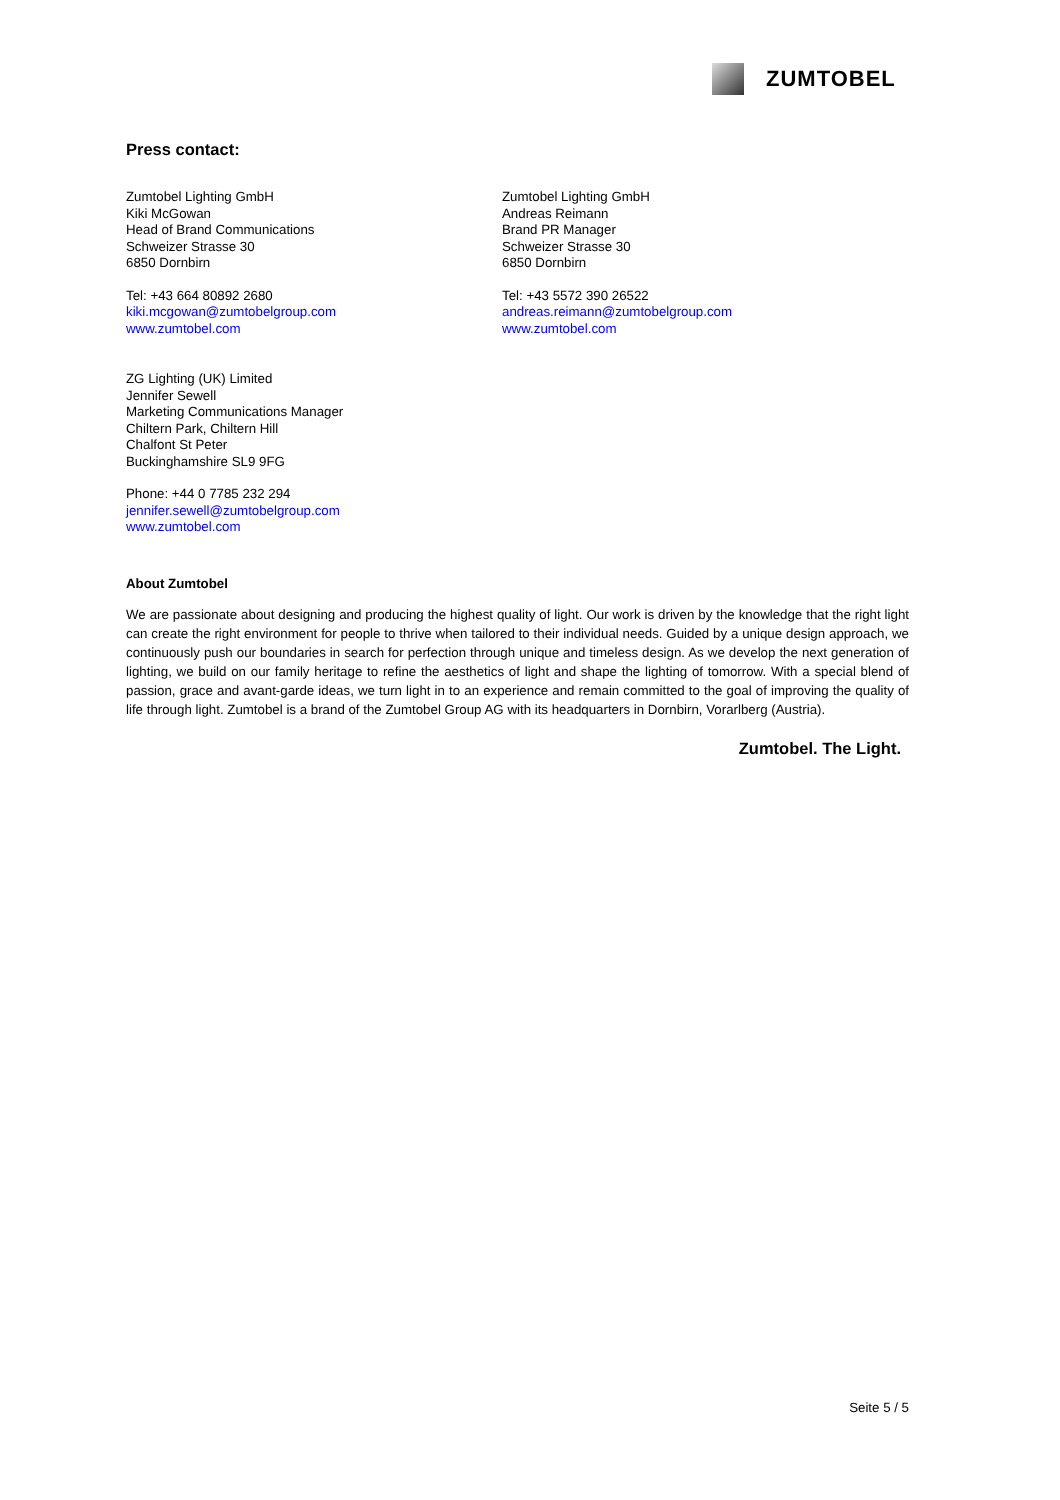ZUMTOBEL
Press contact:
Zumtobel Lighting GmbH
Kiki McGowan
Head of Brand Communications
Schweizer Strasse 30
6850 Dornbirn
Tel: +43 664 80892 2680
kiki.mcgowan@zumtobelgroup.com
www.zumtobel.com
Zumtobel Lighting GmbH
Andreas Reimann
Brand PR Manager
Schweizer Strasse 30
6850 Dornbirn
Tel: +43 5572 390 26522
andreas.reimann@zumtobelgroup.com
www.zumtobel.com
ZG Lighting (UK) Limited
Jennifer Sewell
Marketing Communications Manager
Chiltern Park, Chiltern Hill
Chalfont St Peter
Buckinghamshire SL9 9FG
Phone: +44 0 7785 232 294
jennifer.sewell@zumtobelgroup.com
www.zumtobel.com
About Zumtobel
We are passionate about designing and producing the highest quality of light. Our work is driven by the knowledge that the right light can create the right environment for people to thrive when tailored to their individual needs. Guided by a unique design approach, we continuously push our boundaries in search for perfection through unique and timeless design. As we develop the next generation of lighting, we build on our family heritage to refine the aesthetics of light and shape the lighting of tomorrow. With a special blend of passion, grace and avant-garde ideas, we turn light in to an experience and remain committed to the goal of improving the quality of life through light. Zumtobel is a brand of the Zumtobel Group AG with its headquarters in Dornbirn, Vorarlberg (Austria).
Zumtobel. The Light.
Seite 5 / 5